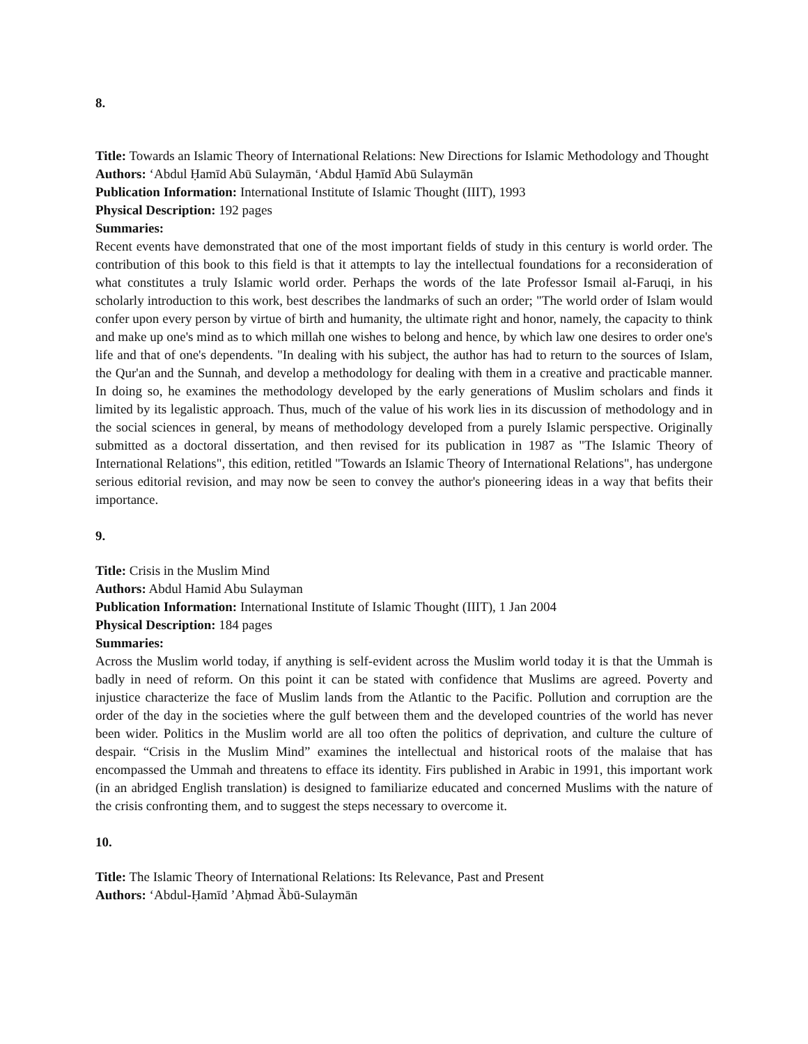8.
Title: Towards an Islamic Theory of International Relations: New Directions for Islamic Methodology and Thought
Authors: ‘Abdul Ḥamīd Abū Sulaymān, ‘Abdul Ḥamīd Abū Sulaymān
Publication Information: International Institute of Islamic Thought (IIIT), 1993
Physical Description: 192 pages
Summaries:
Recent events have demonstrated that one of the most important fields of study in this century is world order. The contribution of this book to this field is that it attempts to lay the intellectual foundations for a reconsideration of what constitutes a truly Islamic world order. Perhaps the words of the late Professor Ismail al-Faruqi, in his scholarly introduction to this work, best describes the landmarks of such an order; "The world order of Islam would confer upon every person by virtue of birth and humanity, the ultimate right and honor, namely, the capacity to think and make up one's mind as to which millah one wishes to belong and hence, by which law one desires to order one's life and that of one's dependents. "In dealing with his subject, the author has had to return to the sources of Islam, the Qur'an and the Sunnah, and develop a methodology for dealing with them in a creative and practicable manner. In doing so, he examines the methodology developed by the early generations of Muslim scholars and finds it limited by its legalistic approach. Thus, much of the value of his work lies in its discussion of methodology and in the social sciences in general, by means of methodology developed from a purely Islamic perspective. Originally submitted as a doctoral dissertation, and then revised for its publication in 1987 as "The Islamic Theory of International Relations", this edition, retitled "Towards an Islamic Theory of International Relations", has undergone serious editorial revision, and may now be seen to convey the author's pioneering ideas in a way that befits their importance.
9.
Title: Crisis in the Muslim Mind
Authors: Abdul Hamid Abu Sulayman
Publication Information: International Institute of Islamic Thought (IIIT), 1 Jan 2004
Physical Description: 184 pages
Summaries:
Across the Muslim world today, if anything is self-evident across the Muslim world today it is that the Ummah is badly in need of reform. On this point it can be stated with confidence that Muslims are agreed. Poverty and injustice characterize the face of Muslim lands from the Atlantic to the Pacific. Pollution and corruption are the order of the day in the societies where the gulf between them and the developed countries of the world has never been wider. Politics in the Muslim world are all too often the politics of deprivation, and culture the culture of despair. “Crisis in the Muslim Mind” examines the intellectual and historical roots of the malaise that has encompassed the Ummah and threatens to efface its identity. Firs published in Arabic in 1991, this important work (in an abridged English translation) is designed to familiarize educated and concerned Muslims with the nature of the crisis confronting them, and to suggest the steps necessary to overcome it.
10.
Title: The Islamic Theory of International Relations: Its Relevance, Past and Present
Authors: ‘Abdul-Ḥamīd ’Aḥmad Ȁbū-Sulaymān